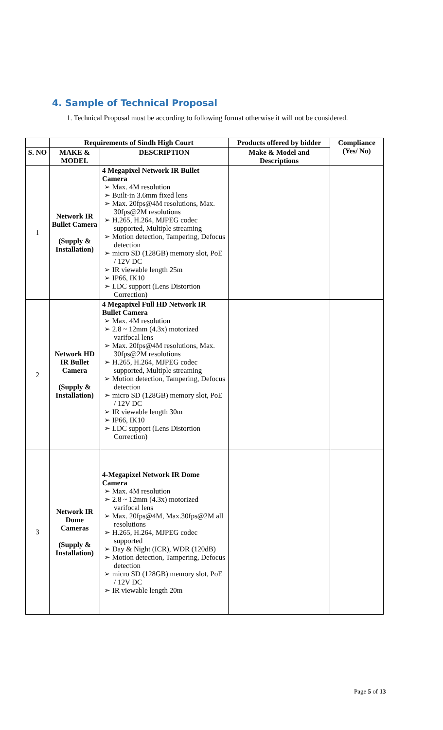4. Sample of Technical Proposal
1. Technical Proposal must be according to following format otherwise it will not be considered.
| | Requirements of Sindh High Court | | Products offered by bidder | Compliance (Yes/ No) |
| --- | --- | --- | --- | --- |
| S. NO | MAKE & MODEL | DESCRIPTION | Make & Model and Descriptions | |
| 1 | Network IR Bullet Camera (Supply & Installation) | 4 Megapixel Network IR Bullet Camera ➢ Max. 4M resolution ➢ Built-in 3.6mm fixed lens ➢ Max. 20fps@4M resolutions, Max. 30fps@2M resolutions ➢ H.265, H.264, MJPEG codec supported, Multiple streaming ➢ Motion detection, Tampering, Defocus detection ➢ micro SD (128GB) memory slot, PoE / 12V DC ➢ IR viewable length 25m ➢ IP66, IK10 ➢ LDC support (Lens Distortion Correction) | | |
| 2 | Network HD IR Bullet Camera (Supply & Installation) | 4 Megapixel Full HD Network IR Bullet Camera ➢ Max. 4M resolution ➢ 2.8 ~ 12mm (4.3x) motorized varifocal lens ➢ Max. 20fps@4M resolutions, Max. 30fps@2M resolutions ➢ H.265, H.264, MJPEG codec supported, Multiple streaming ➢ Motion detection, Tampering, Defocus detection ➢ micro SD (128GB) memory slot, PoE / 12V DC ➢ IR viewable length 30m ➢ IP66, IK10 ➢ LDC support (Lens Distortion Correction) | | |
| 3 | Network IR Dome Cameras (Supply & Installation) | 4-Megapixel Network IR Dome Camera ➢ Max. 4M resolution ➢ 2.8 ~ 12mm (4.3x) motorized varifocal lens ➢ Max. 20fps@4M, Max.30fps@2M all resolutions ➢ H.265, H.264, MJPEG codec supported ➢ Day & Night (ICR), WDR (120dB) ➢ Motion detection, Tampering, Defocus detection ➢ micro SD (128GB) memory slot, PoE / 12V DC ➢ IR viewable length 20m | | |
Page 5 of 13